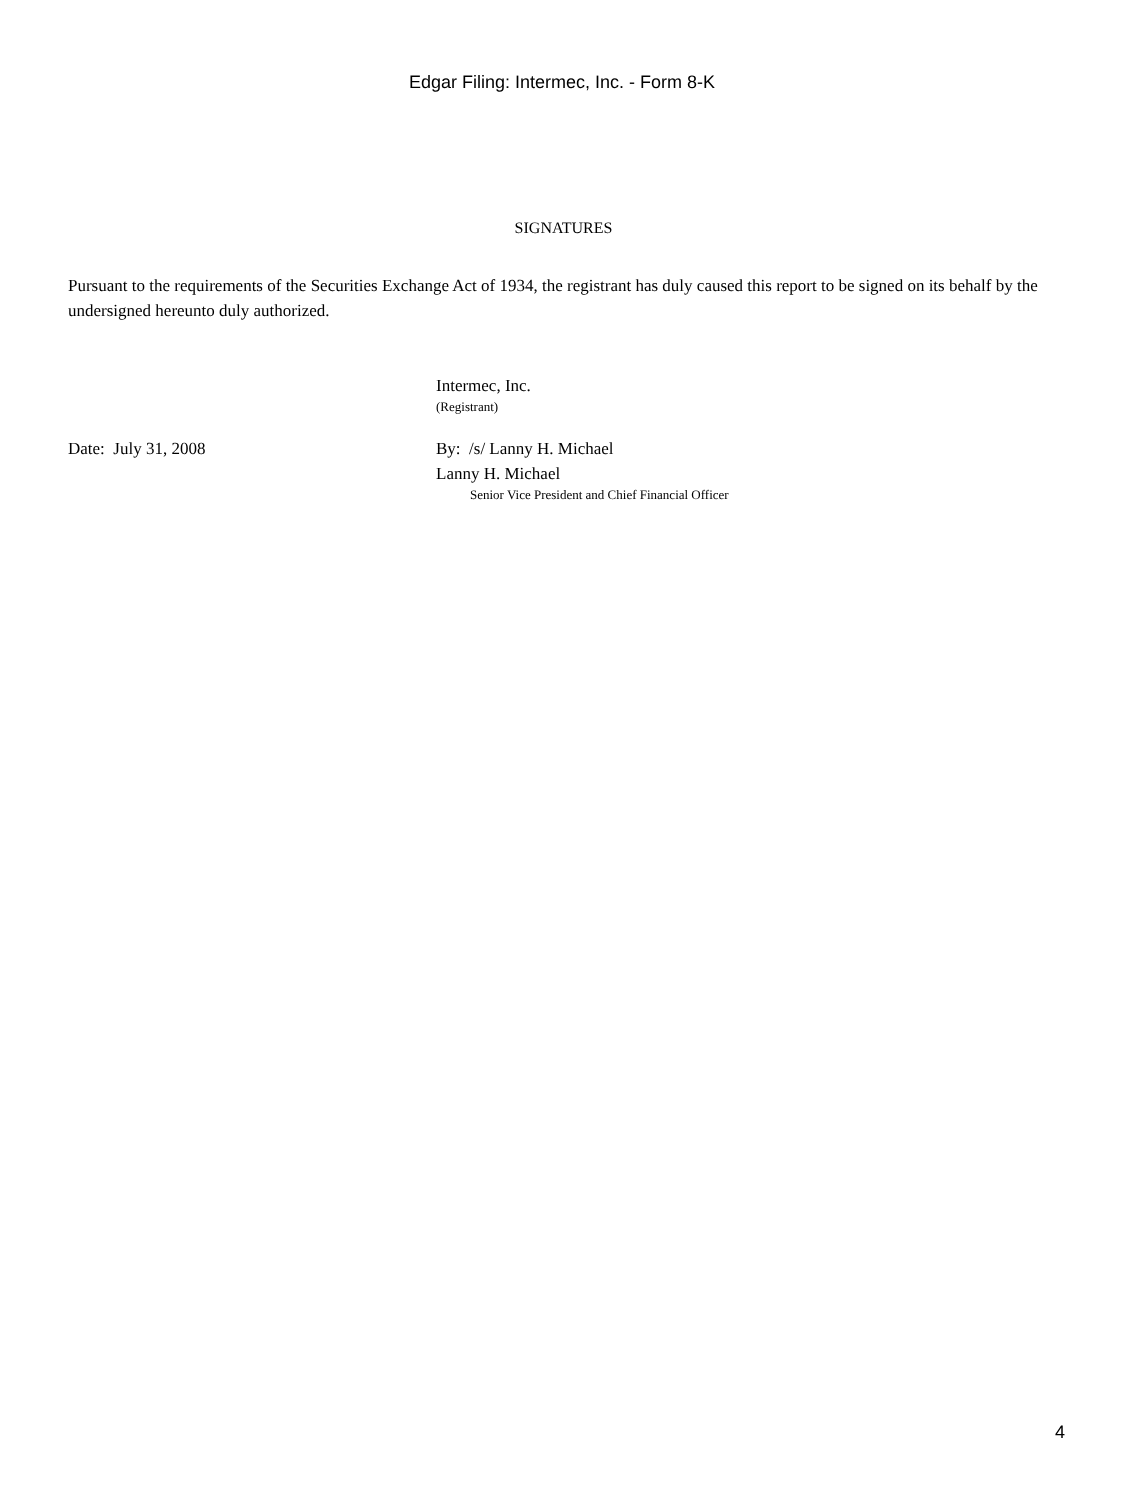Edgar Filing: Intermec, Inc. - Form 8-K
SIGNATURES
Pursuant to the requirements of the Securities Exchange Act of 1934, the registrant has duly caused this report to be signed on its behalf by the undersigned hereunto duly authorized.
Intermec, Inc.
(Registrant)
Date: July 31, 2008
By: /s/ Lanny H. Michael
Lanny H. Michael
Senior Vice President and Chief Financial Officer
4